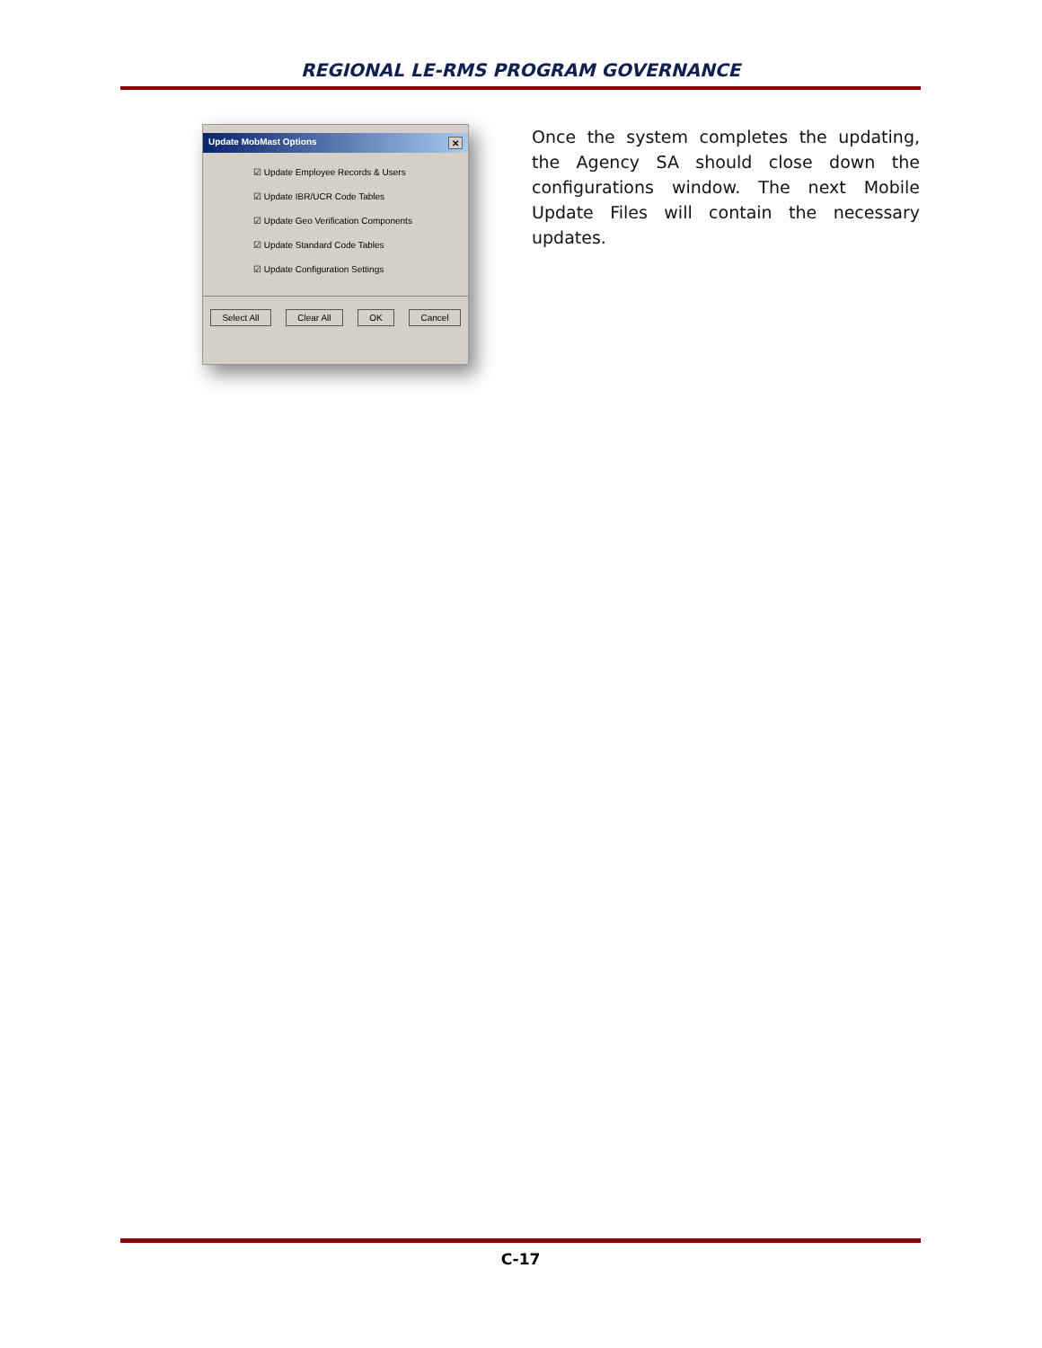REGIONAL LE-RMS PROGRAM GOVERNANCE
Update MobMast Options ✕
☑ Update Employee Records & Users
☑ Update IBR/UCR Code Tables
☑ Update Geo Verification Components
☑ Update Standard Code Tables
☑ Update Configuration Settings
Select All Clear All OK Cancel
Once the system completes the updating, the Agency SA should close down the configurations window. The next Mobile Update Files will contain the necessary updates.
C-17